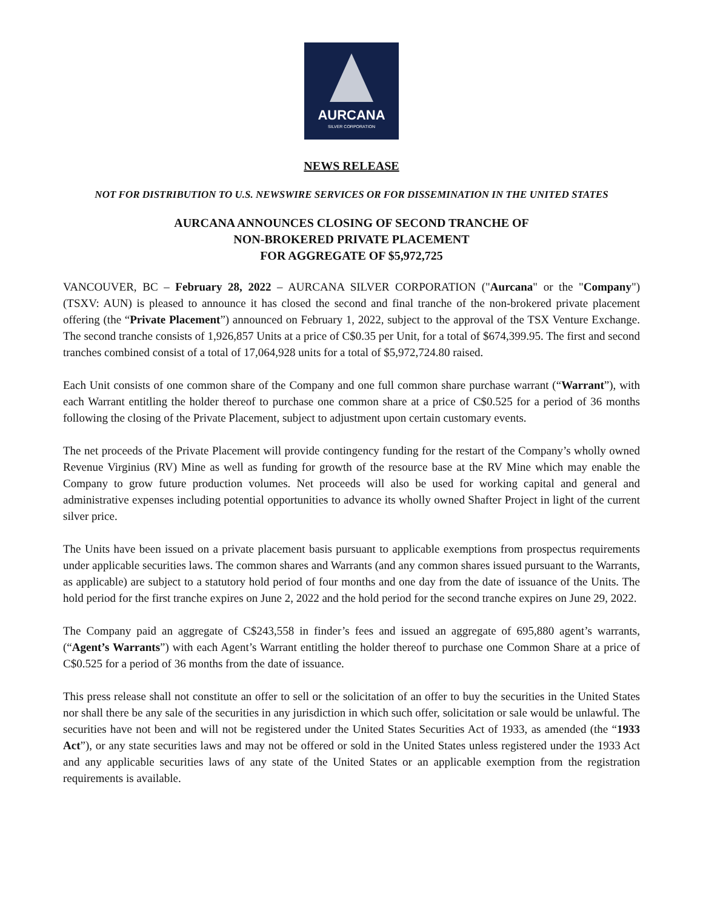AURCANA
SILVER CORPORATION
NEWS RELEASE
NOT FOR DISTRIBUTION TO U.S. NEWSWIRE SERVICES OR FOR DISSEMINATION IN THE UNITED STATES
AURCANA ANNOUNCES CLOSING OF SECOND TRANCHE OF
NON-BROKERED PRIVATE PLACEMENT
FOR AGGREGATE OF $5,972,725
VANCOUVER, BC – February 28, 2022 – AURCANA SILVER CORPORATION ("Aurcana" or the "Company") (TSXV: AUN) is pleased to announce it has closed the second and final tranche of the non-brokered private placement offering (the “Private Placement”) announced on February 1, 2022, subject to the approval of the TSX Venture Exchange. The second tranche consists of 1,926,857 Units at a price of C$0.35 per Unit, for a total of $674,399.95. The first and second tranches combined consist of a total of 17,064,928 units for a total of $5,972,724.80 raised.
Each Unit consists of one common share of the Company and one full common share purchase warrant (“Warrant”), with each Warrant entitling the holder thereof to purchase one common share at a price of C$0.525 for a period of 36 months following the closing of the Private Placement, subject to adjustment upon certain customary events.
The net proceeds of the Private Placement will provide contingency funding for the restart of the Company’s wholly owned Revenue Virginius (RV) Mine as well as funding for growth of the resource base at the RV Mine which may enable the Company to grow future production volumes. Net proceeds will also be used for working capital and general and administrative expenses including potential opportunities to advance its wholly owned Shafter Project in light of the current silver price.
The Units have been issued on a private placement basis pursuant to applicable exemptions from prospectus requirements under applicable securities laws. The common shares and Warrants (and any common shares issued pursuant to the Warrants, as applicable) are subject to a statutory hold period of four months and one day from the date of issuance of the Units. The hold period for the first tranche expires on June 2, 2022 and the hold period for the second tranche expires on June 29, 2022.
The Company paid an aggregate of C$243,558 in finder’s fees and issued an aggregate of 695,880 agent’s warrants, (“Agent’s Warrants”) with each Agent’s Warrant entitling the holder thereof to purchase one Common Share at a price of C$0.525 for a period of 36 months from the date of issuance.
This press release shall not constitute an offer to sell or the solicitation of an offer to buy the securities in the United States nor shall there be any sale of the securities in any jurisdiction in which such offer, solicitation or sale would be unlawful. The securities have not been and will not be registered under the United States Securities Act of 1933, as amended (the “1933 Act”), or any state securities laws and may not be offered or sold in the United States unless registered under the 1933 Act and any applicable securities laws of any state of the United States or an applicable exemption from the registration requirements is available.